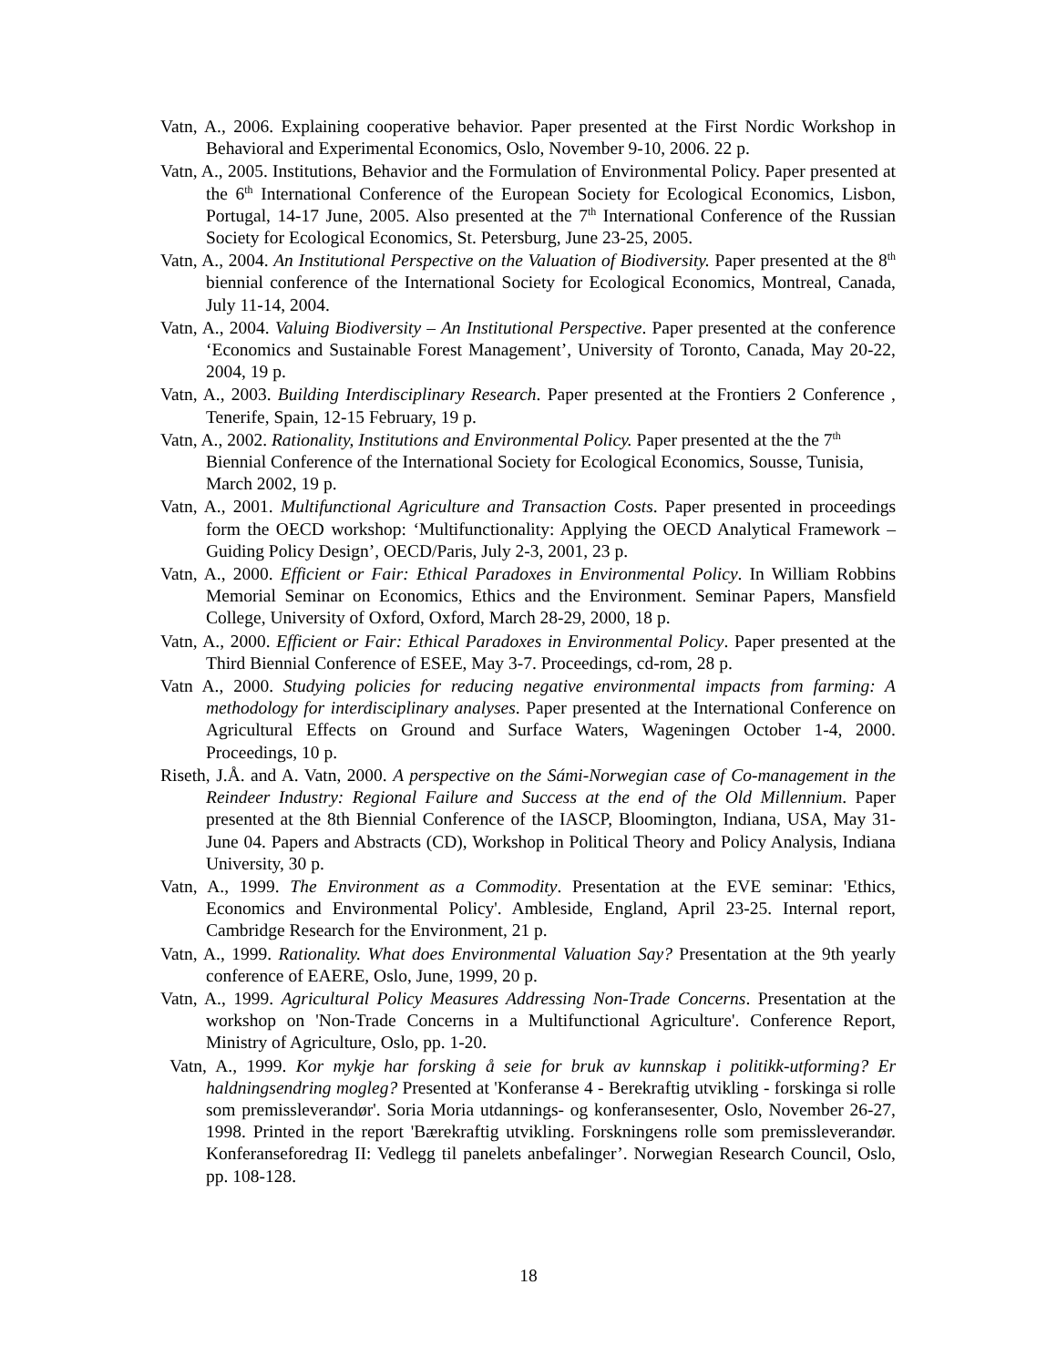Vatn, A., 2006. Explaining cooperative behavior. Paper presented at the First Nordic Workshop in Behavioral and Experimental Economics, Oslo, November 9-10, 2006. 22 p.
Vatn, A., 2005. Institutions, Behavior and the Formulation of Environmental Policy. Paper presented at the 6<sup>th</sup> International Conference of the European Society for Ecological Economics, Lisbon, Portugal, 14-17 June, 2005. Also presented at the 7<sup>th</sup> International Conference of the Russian Society for Ecological Economics, St. Petersburg, June 23-25, 2005.
Vatn, A., 2004. An Institutional Perspective on the Valuation of Biodiversity. Paper presented at the 8<sup>th</sup> biennial conference of the International Society for Ecological Economics, Montreal, Canada, July 11-14, 2004.
Vatn, A., 2004. Valuing Biodiversity – An Institutional Perspective. Paper presented at the conference ‘Economics and Sustainable Forest Management’, University of Toronto, Canada, May 20-22, 2004, 19 p.
Vatn, A., 2003. Building Interdisciplinary Research. Paper presented at the Frontiers 2 Conference , Tenerife, Spain, 12-15 February, 19 p.
Vatn, A., 2002. Rationality, Institutions and Environmental Policy. Paper presented at the the 7<sup>th</sup> Biennial Conference of the International Society for Ecological Economics, Sousse, Tunisia, March 2002, 19 p.
Vatn, A., 2001. Multifunctional Agriculture and Transaction Costs. Paper presented in proceedings form the OECD workshop: ‘Multifunctionality: Applying the OECD Analytical Framework – Guiding Policy Design’, OECD/Paris, July 2-3, 2001, 23 p.
Vatn, A., 2000. Efficient or Fair: Ethical Paradoxes in Environmental Policy. In William Robbins Memorial Seminar on Economics, Ethics and the Environment. Seminar Papers, Mansfield College, University of Oxford, Oxford, March 28-29, 2000, 18 p.
Vatn, A., 2000. Efficient or Fair: Ethical Paradoxes in Environmental Policy. Paper presented at the Third Biennial Conference of ESEE, May 3-7. Proceedings, cd-rom, 28 p.
Vatn A., 2000. Studying policies for reducing negative environmental impacts from farming: A methodology for interdisciplinary analyses. Paper presented at the International Conference on Agricultural Effects on Ground and Surface Waters, Wageningen October 1-4, 2000. Proceedings, 10 p.
Riseth, J.Å. and A. Vatn, 2000. A perspective on the Sámi-Norwegian case of Co-management in the Reindeer Industry: Regional Failure and Success at the end of the Old Millennium. Paper presented at the 8th Biennial Conference of the IASCP, Bloomington, Indiana, USA, May 31- June 04. Papers and Abstracts (CD), Workshop in Political Theory and Policy Analysis, Indiana University, 30 p.
Vatn, A., 1999. The Environment as a Commodity. Presentation at the EVE seminar: 'Ethics, Economics and Environmental Policy'. Ambleside, England, April 23-25. Internal report, Cambridge Research for the Environment, 21 p.
Vatn, A., 1999. Rationality. What does Environmental Valuation Say? Presentation at the 9th yearly conference of EAERE, Oslo, June, 1999, 20 p.
Vatn, A., 1999. Agricultural Policy Measures Addressing Non-Trade Concerns. Presentation at the workshop on 'Non-Trade Concerns in a Multifunctional Agriculture'. Conference Report, Ministry of Agriculture, Oslo, pp. 1-20.
Vatn, A., 1999. Kor mykje har forsking å seie for bruk av kunnskap i politikk-utforming? Er haldningsendring mogleg? Presented at 'Konferanse 4 - Berekraftig utvikling - forskinga si rolle som premissleverandør'. Soria Moria utdannings- og konferansesenter, Oslo, November 26-27, 1998. Printed in the report 'Bærekraftig utvikling. Forskningens rolle som premissleverandør. Konferanseforedrag II: Vedlegg til panelets anbefalinger’. Norwegian Research Council, Oslo, pp. 108-128.
18